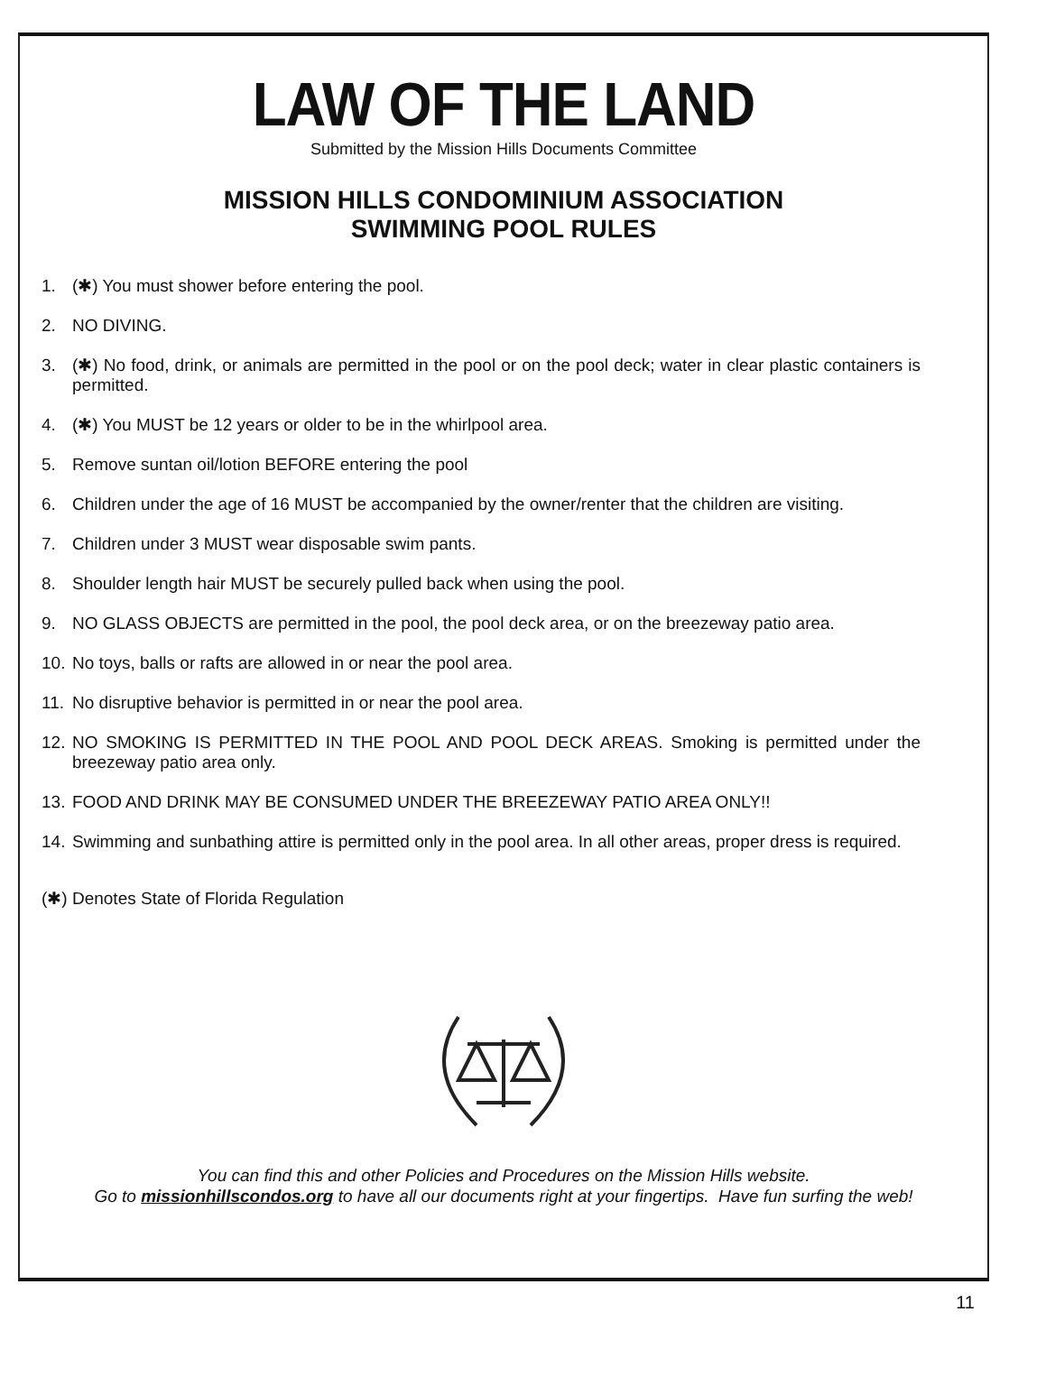LAW OF THE LAND
Submitted by the Mission Hills Documents Committee
MISSION HILLS CONDOMINIUM ASSOCIATION
SWIMMING POOL RULES
1. (✱) You must shower before entering the pool.
2. NO DIVING.
3. (✱) No food, drink, or animals are permitted in the pool or on the pool deck; water in clear plastic containers is permitted.
4. (✱) You MUST be 12 years or older to be in the whirlpool area.
5. Remove suntan oil/lotion BEFORE entering the pool
6. Children under the age of 16 MUST be accompanied by the owner/renter that the children are visiting.
7. Children under 3 MUST wear disposable swim pants.
8. Shoulder length hair MUST be securely pulled back when using the pool.
9. NO GLASS OBJECTS are permitted in the pool, the pool deck area, or on the breezeway patio area.
10. No toys, balls or rafts are allowed in or near the pool area.
11. No disruptive behavior is permitted in or near the pool area.
12. NO SMOKING IS PERMITTED IN THE POOL AND POOL DECK AREAS. Smoking is permitted under the breezeway patio area only.
13. FOOD AND DRINK MAY BE CONSUMED UNDER THE BREEZEWAY PATIO AREA ONLY!!
14. Swimming and sunbathing attire is permitted only in the pool area. In all other areas, proper dress is required.
(✱) Denotes State of Florida Regulation
You can find this and other Policies and Procedures on the Mission Hills website.
Go to missionhillscondos.org to have all our documents right at your fingertips. Have fun surfing the web!
11